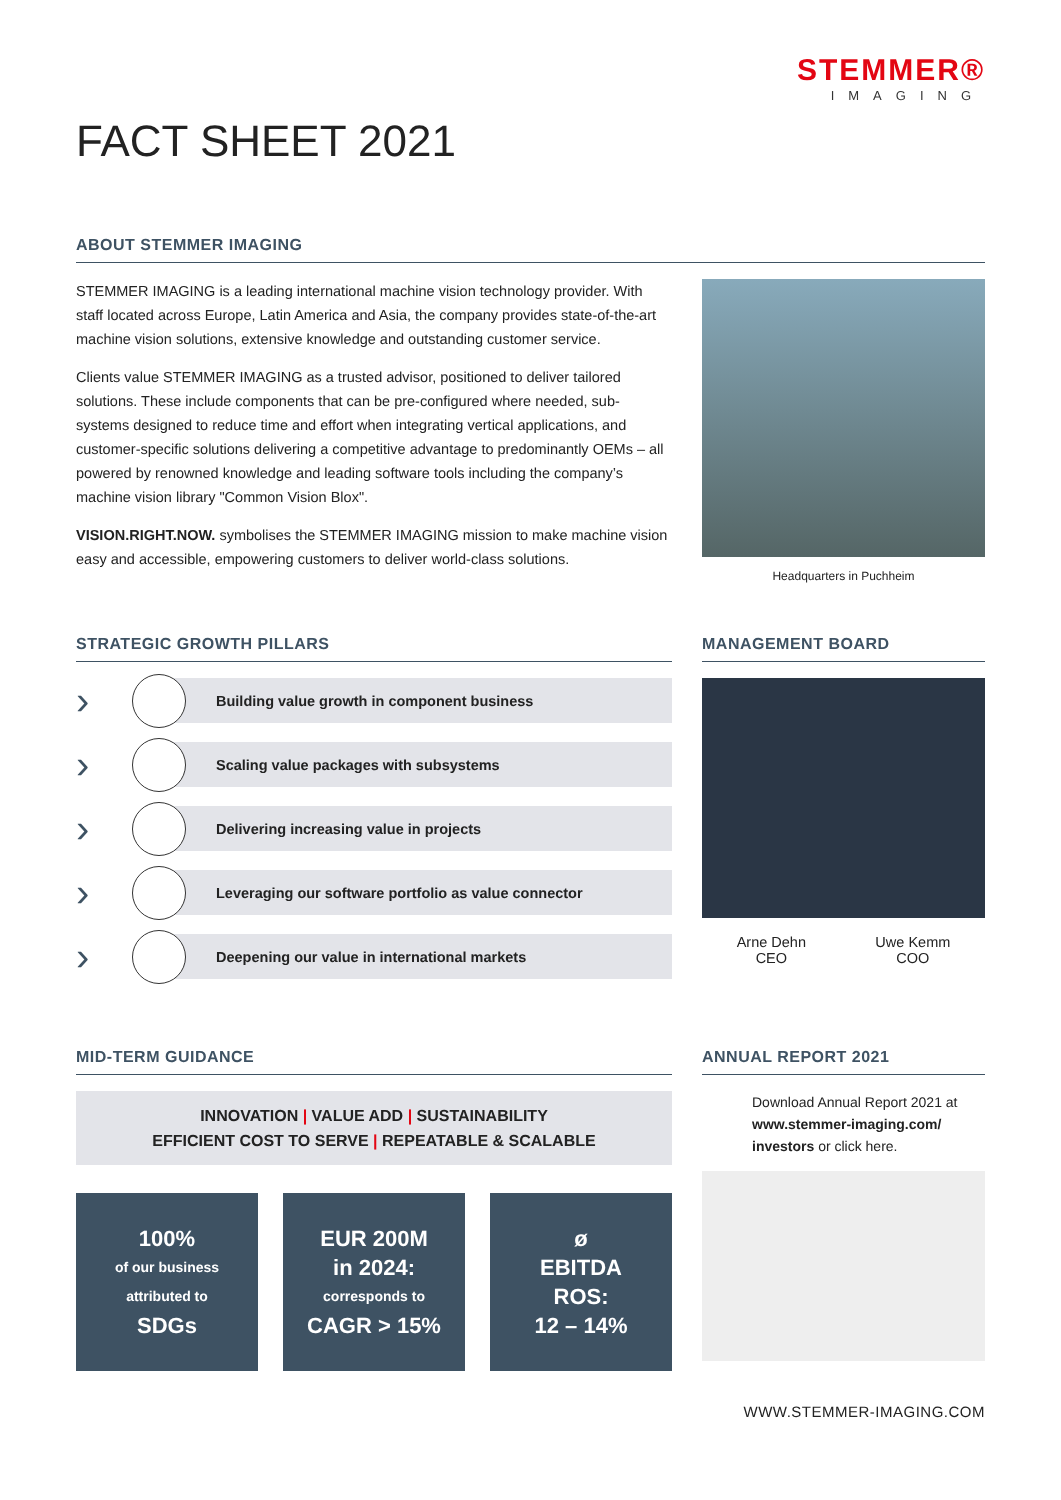STEMMER®
IMAGING
FACT SHEET 2021
ABOUT STEMMER IMAGING
STEMMER IMAGING is a leading international machine vision technology provider. With staff located across Europe, Latin America and Asia, the company provides state-of-the-art machine vision solutions, extensive knowledge and outstanding customer service.
Clients value STEMMER IMAGING as a trusted advisor, positioned to deliver tailored solutions. These include components that can be pre-configured where needed, sub-systems designed to reduce time and effort when integrating vertical applications, and customer-specific solutions delivering a competitive advantage to predominantly OEMs – all powered by renowned knowledge and leading software tools including the company’s machine vision library "Common Vision Blox".
VISION.RIGHT.NOW. symbolises the STEMMER IMAGING mission to make machine vision easy and accessible, empowering customers to deliver world-class solutions.
Headquarters in Puchheim
STRATEGIC GROWTH PILLARS
›
Building value growth in component business
›
Scaling value packages with subsystems
›
Delivering increasing value in projects
›
Leveraging our software portfolio as value connector
›
Deepening our value in international markets
MANAGEMENT BOARD
Arne Dehn
CEO
Uwe Kemm
COO
MID-TERM GUIDANCE
INNOVATION | VALUE ADD | SUSTAINABILITY
EFFICIENT COST TO SERVE | REPEATABLE & SCALABLE
100%
of our business
attributed to
SDGs
EUR 200M
in 2024:
corresponds to
CAGR > 15%
ø
EBITDA
ROS:
12 – 14%
ANNUAL REPORT 2021
Download Annual Report 2021 at www.stemmer-imaging.com/ investors or click here.
WWW.STEMMER-IMAGING.COM